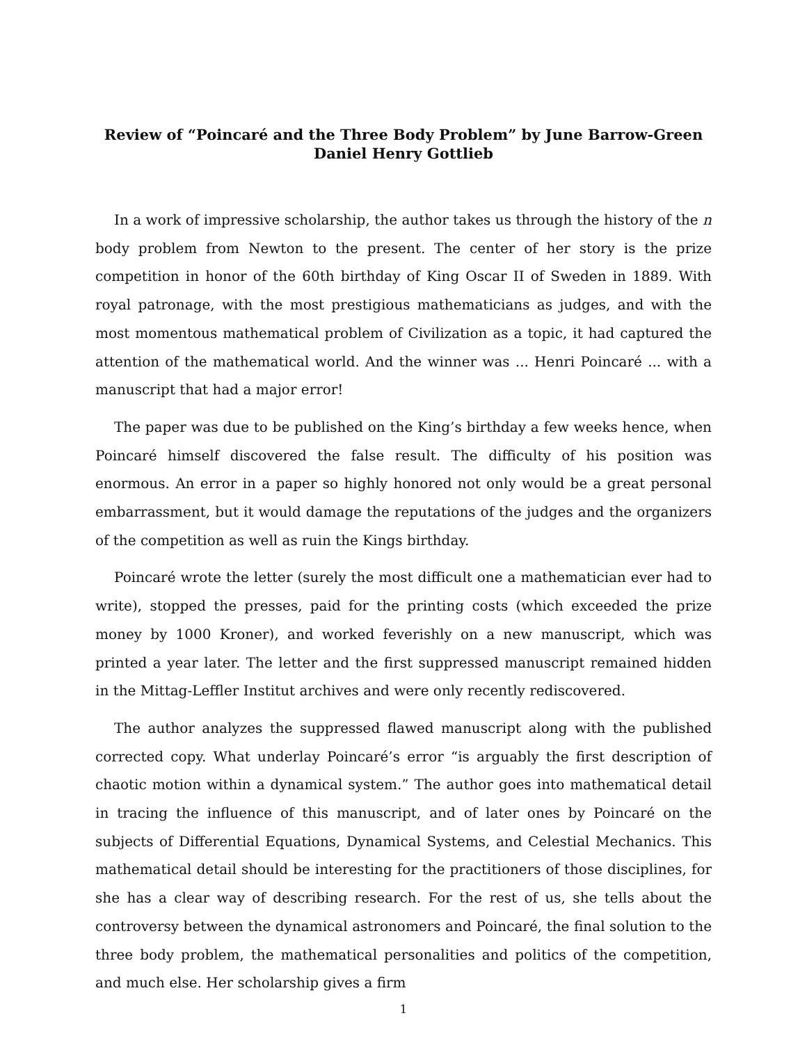Review of “Poincaré and the Three Body Problem” by June Barrow-Green
Daniel Henry Gottlieb
In a work of impressive scholarship, the author takes us through the history of the n body problem from Newton to the present. The center of her story is the prize competition in honor of the 60th birthday of King Oscar II of Sweden in 1889. With royal patronage, with the most prestigious mathematicians as judges, and with the most momentous mathematical problem of Civilization as a topic, it had captured the attention of the mathematical world. And the winner was ... Henri Poincaré ... with a manuscript that had a major error!
The paper was due to be published on the King’s birthday a few weeks hence, when Poincaré himself discovered the false result. The difficulty of his position was enormous. An error in a paper so highly honored not only would be a great personal embarrassment, but it would damage the reputations of the judges and the organizers of the competition as well as ruin the Kings birthday.
Poincaré wrote the letter (surely the most difficult one a mathematician ever had to write), stopped the presses, paid for the printing costs (which exceeded the prize money by 1000 Kroner), and worked feverishly on a new manuscript, which was printed a year later. The letter and the first suppressed manuscript remained hidden in the Mittag-Leffler Institut archives and were only recently rediscovered.
The author analyzes the suppressed flawed manuscript along with the published corrected copy. What underlay Poincaré’s error “is arguably the first description of chaotic motion within a dynamical system.” The author goes into mathematical detail in tracing the influence of this manuscript, and of later ones by Poincaré on the subjects of Differential Equations, Dynamical Systems, and Celestial Mechanics. This mathematical detail should be interesting for the practitioners of those disciplines, for she has a clear way of describing research. For the rest of us, she tells about the controversy between the dynamical astronomers and Poincaré, the final solution to the three body problem, the mathematical personalities and politics of the competition, and much else. Her scholarship gives a firm
1